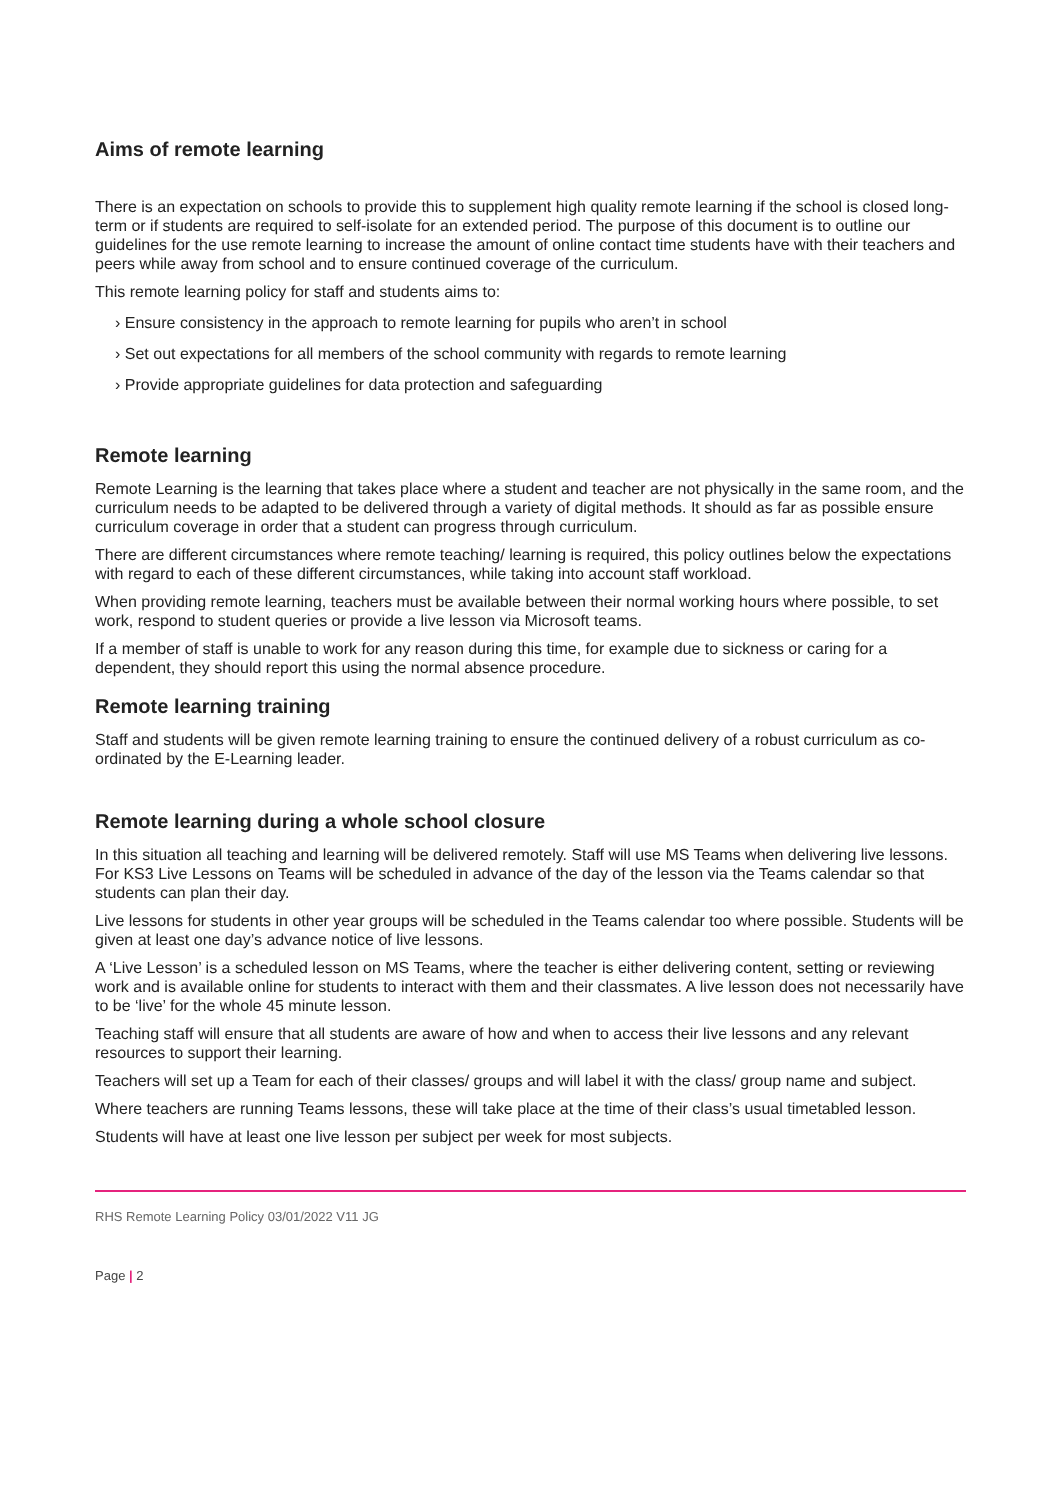Aims of remote learning
There is an expectation on schools to provide this to supplement high quality remote learning if the school is closed long-term or if students are required to self-isolate for an extended period. The purpose of this document is to outline our guidelines for the use remote learning to increase the amount of online contact time students have with their teachers and peers while away from school and to ensure continued coverage of the curriculum.
This remote learning policy for staff and students aims to:
› Ensure consistency in the approach to remote learning for pupils who aren’t in school
› Set out expectations for all members of the school community with regards to remote learning
› Provide appropriate guidelines for data protection and safeguarding
Remote learning
Remote Learning is the learning that takes place where a student and teacher are not physically in the same room, and the curriculum needs to be adapted to be delivered through a variety of digital methods. It should as far as possible ensure curriculum coverage in order that a student can progress through curriculum.
There are different circumstances where remote teaching/ learning is required, this policy outlines below the expectations with regard to each of these different circumstances, while taking into account staff workload.
When providing remote learning, teachers must be available between their normal working hours where possible, to set work, respond to student queries or provide a live lesson via Microsoft teams.
If a member of staff is unable to work for any reason during this time, for example due to sickness or caring for a dependent, they should report this using the normal absence procedure.
Remote learning training
Staff and students will be given remote learning training to ensure the continued delivery of a robust curriculum as co-ordinated by the E-Learning leader.
Remote learning during a whole school closure
In this situation all teaching and learning will be delivered remotely. Staff will use MS Teams when delivering live lessons. For KS3 Live Lessons on Teams will be scheduled in advance of the day of the lesson via the Teams calendar so that students can plan their day.
Live lessons for students in other year groups will be scheduled in the Teams calendar too where possible. Students will be given at least one day’s advance notice of live lessons.
A ‘Live Lesson’ is a scheduled lesson on MS Teams, where the teacher is either delivering content, setting or reviewing work and is available online for students to interact with them and their classmates. A live lesson does not necessarily have to be ‘live’ for the whole 45 minute lesson.
Teaching staff will ensure that all students are aware of how and when to access their live lessons and any relevant resources to support their learning.
Teachers will set up a Team for each of their classes/ groups and will label it with the class/ group name and subject.
Where teachers are running Teams lessons, these will take place at the time of their class’s usual timetabled lesson.
Students will have at least one live lesson per subject per week for most subjects.
RHS Remote Learning Policy 03/01/2022 V11 JG
Page | 2